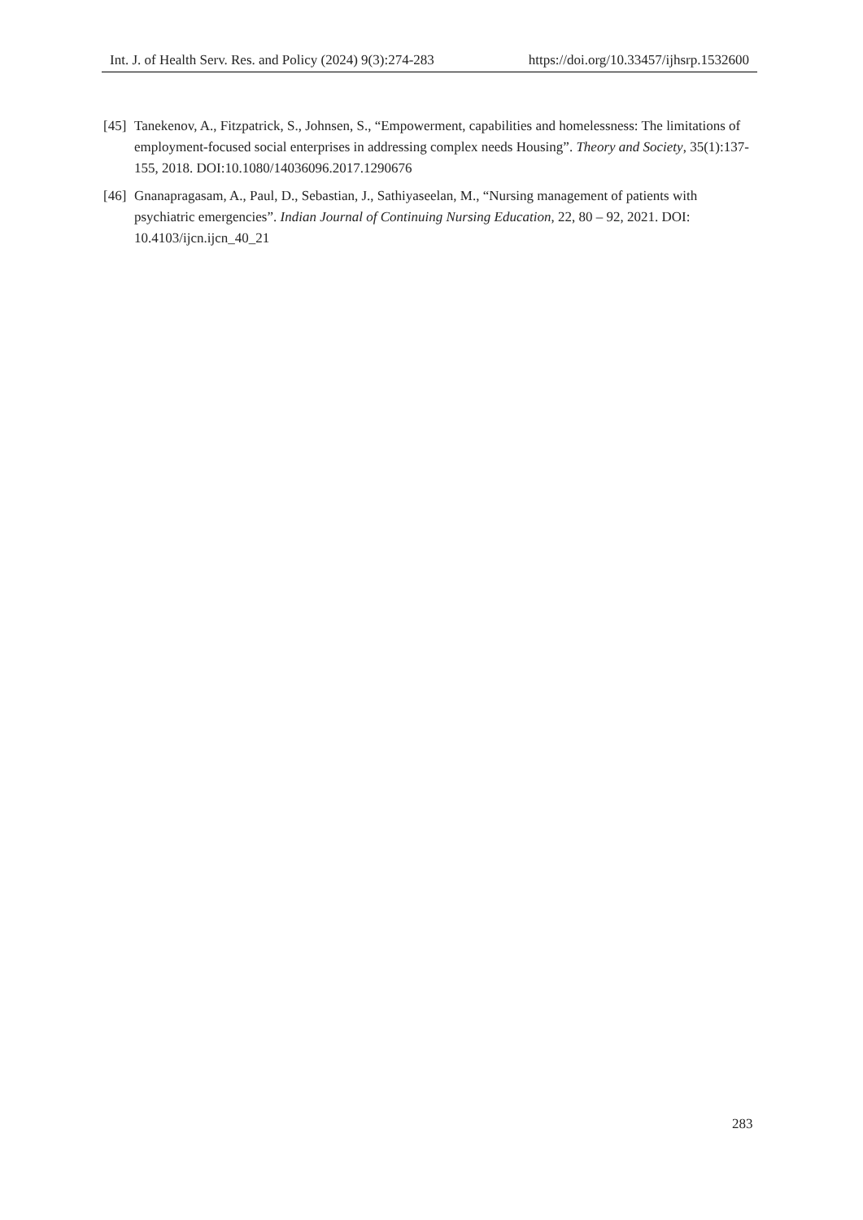Int. J. of Health Serv. Res. and Policy (2024) 9(3):274-283 https://doi.org/10.33457/ijhsrp.1532600
[45] Tanekenov, A., Fitzpatrick, S., Johnsen, S., “Empowerment, capabilities and homelessness: The limitations of employment-focused social enterprises in addressing complex needs Housing”. Theory and Society, 35(1):137-155, 2018. DOI:10.1080/14036096.2017.1290676
[46] Gnanapragasam, A., Paul, D., Sebastian, J., Sathiyaseelan, M., “Nursing management of patients with psychiatric emergencies”. Indian Journal of Continuing Nursing Education, 22, 80 – 92, 2021. DOI: 10.4103/ijcn.ijcn_40_21
283